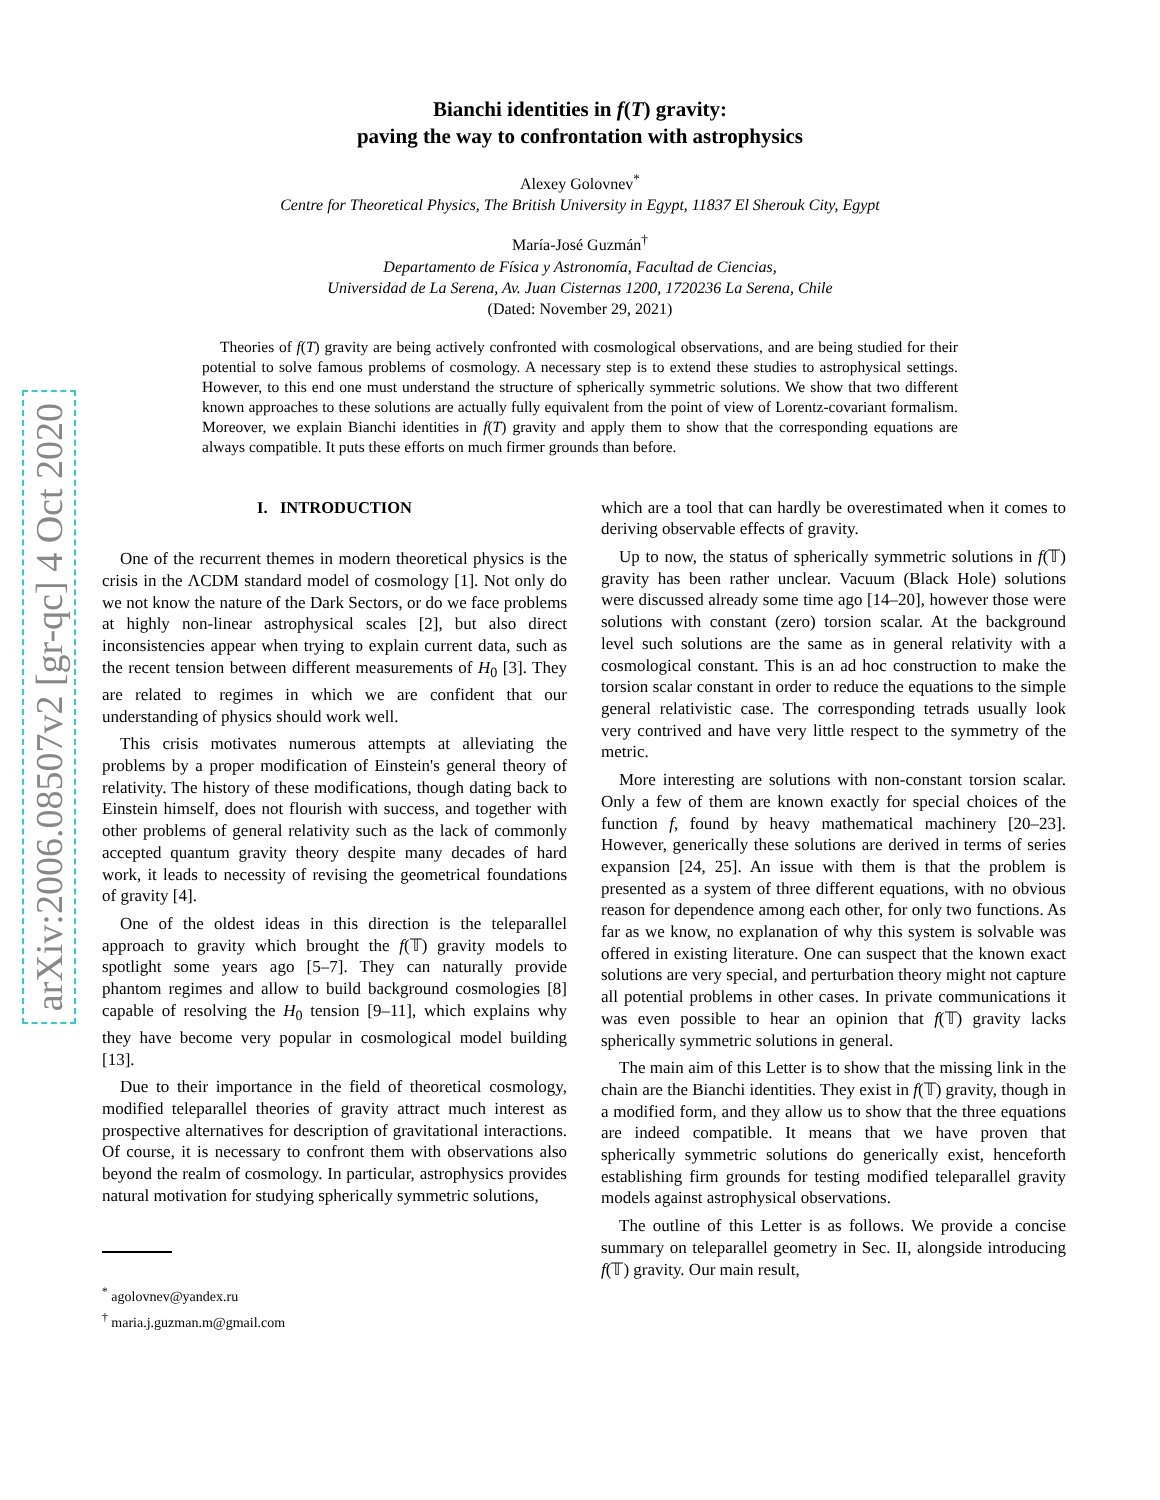arXiv:2006.08507v2 [gr-qc] 4 Oct 2020
Bianchi identities in f(T) gravity:
paving the way to confrontation with astrophysics
Alexey Golovnev<sup>*</sup>
Centre for Theoretical Physics, The British University in Egypt, 11837 El Sherouk City, Egypt
María-José Guzmán<sup>†</sup>
Departamento de Física y Astronomía, Facultad de Ciencias,
Universidad de La Serena, Av. Juan Cisternas 1200, 1720236 La Serena, Chile
(Dated: November 29, 2021)
Theories of f(T) gravity are being actively confronted with cosmological observations, and are being studied for their potential to solve famous problems of cosmology. A necessary step is to extend these studies to astrophysical settings. However, to this end one must understand the structure of spherically symmetric solutions. We show that two different known approaches to these solutions are actually fully equivalent from the point of view of Lorentz-covariant formalism. Moreover, we explain Bianchi identities in f(T) gravity and apply them to show that the corresponding equations are always compatible. It puts these efforts on much firmer grounds than before.
I. INTRODUCTION
One of the recurrent themes in modern theoretical physics is the crisis in the ΛCDM standard model of cosmology [1]. Not only do we not know the nature of the Dark Sectors, or do we face problems at highly non-linear astrophysical scales [2], but also direct inconsistencies appear when trying to explain current data, such as the recent tension between different measurements of H<sub>0</sub> [3]. They are related to regimes in which we are confident that our understanding of physics should work well.
This crisis motivates numerous attempts at alleviating the problems by a proper modification of Einstein's general theory of relativity. The history of these modifications, though dating back to Einstein himself, does not flourish with success, and together with other problems of general relativity such as the lack of commonly accepted quantum gravity theory despite many decades of hard work, it leads to necessity of revising the geometrical foundations of gravity [4].
One of the oldest ideas in this direction is the teleparallel approach to gravity which brought the f(𝕋) gravity models to spotlight some years ago [5–7]. They can naturally provide phantom regimes and allow to build background cosmologies [8] capable of resolving the H<sub>0</sub> tension [9–11], which explains why they have become very popular in cosmological model building [13].
Due to their importance in the field of theoretical cosmology, modified teleparallel theories of gravity attract much interest as prospective alternatives for description of gravitational interactions. Of course, it is necessary to confront them with observations also beyond the realm of cosmology. In particular, astrophysics provides natural motivation for studying spherically symmetric solutions,
<sup>*</sup> agolovnev@yandex.ru
<sup>†</sup> maria.j.guzman.m@gmail.com
which are a tool that can hardly be overestimated when it comes to deriving observable effects of gravity.
Up to now, the status of spherically symmetric solutions in f(𝕋) gravity has been rather unclear. Vacuum (Black Hole) solutions were discussed already some time ago [14–20], however those were solutions with constant (zero) torsion scalar. At the background level such solutions are the same as in general relativity with a cosmological constant. This is an ad hoc construction to make the torsion scalar constant in order to reduce the equations to the simple general relativistic case. The corresponding tetrads usually look very contrived and have very little respect to the symmetry of the metric.
More interesting are solutions with non-constant torsion scalar. Only a few of them are known exactly for special choices of the function f, found by heavy mathematical machinery [20–23]. However, generically these solutions are derived in terms of series expansion [24, 25]. An issue with them is that the problem is presented as a system of three different equations, with no obvious reason for dependence among each other, for only two functions. As far as we know, no explanation of why this system is solvable was offered in existing literature. One can suspect that the known exact solutions are very special, and perturbation theory might not capture all potential problems in other cases. In private communications it was even possible to hear an opinion that f(𝕋) gravity lacks spherically symmetric solutions in general.
The main aim of this Letter is to show that the missing link in the chain are the Bianchi identities. They exist in f(𝕋) gravity, though in a modified form, and they allow us to show that the three equations are indeed compatible. It means that we have proven that spherically symmetric solutions do generically exist, henceforth establishing firm grounds for testing modified teleparallel gravity models against astrophysical observations.
The outline of this Letter is as follows. We provide a concise summary on teleparallel geometry in Sec. II, alongside introducing f(𝕋) gravity. Our main result,